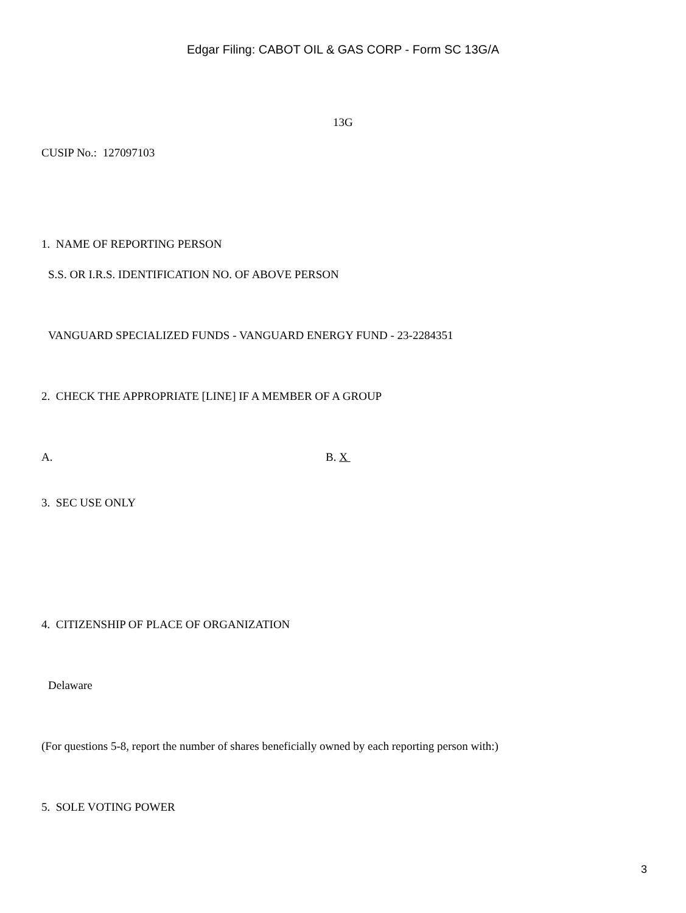Edgar Filing: CABOT OIL & GAS CORP - Form SC 13G/A
13G
CUSIP No.: 127097103
1. NAME OF REPORTING PERSON
S.S. OR I.R.S. IDENTIFICATION NO. OF ABOVE PERSON
VANGUARD SPECIALIZED FUNDS - VANGUARD ENERGY FUND - 23-2284351
2. CHECK THE APPROPRIATE [LINE] IF A MEMBER OF A GROUP
A. B. X
3. SEC USE ONLY
4. CITIZENSHIP OF PLACE OF ORGANIZATION
Delaware
(For questions 5-8, report the number of shares beneficially owned by each reporting person with:)
5. SOLE VOTING POWER
3